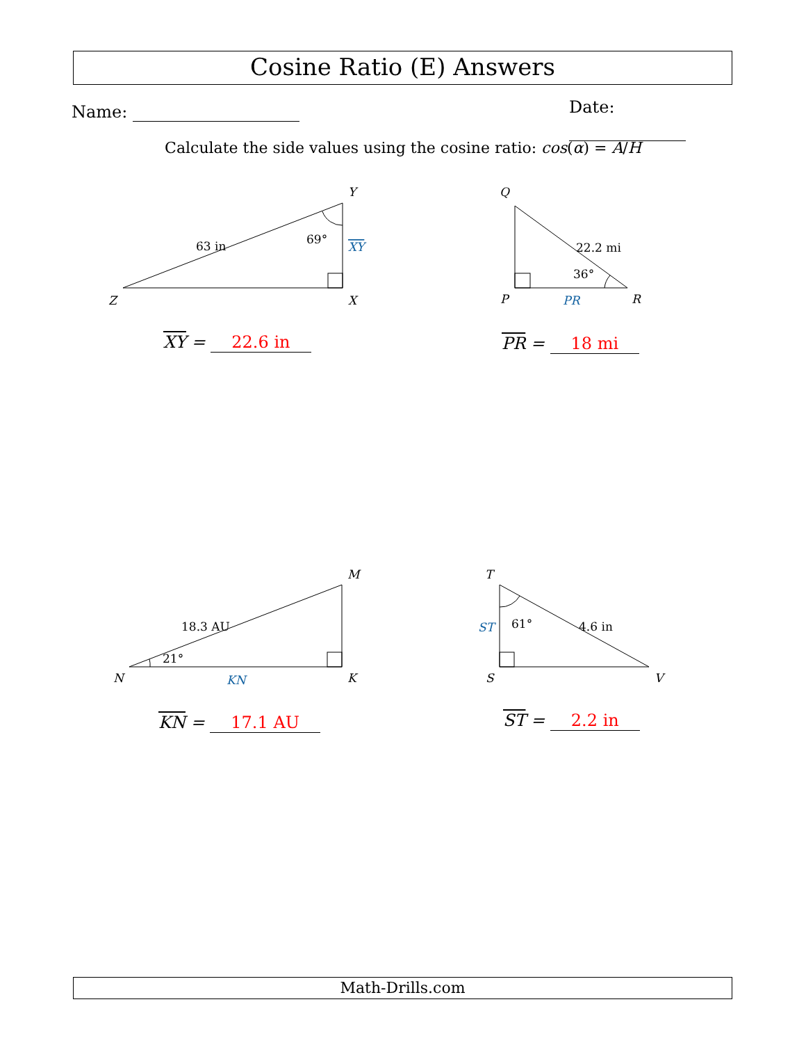Cosine Ratio (E) Answers
Name: Date:
Calculate the side values using the cosine ratio: cos(α) = A/H
Y
Z
X
Q
P
R
M
N
K
T
S
V
63 in
69°
XY
22.2 mi
36°
PR
18.3 AU
21°
KN
4.6 in
61°
ST
XY = 22.6 in PR = 18 mi
KN = 17.1 AU ST = 2.2 in
Math-Drills.com